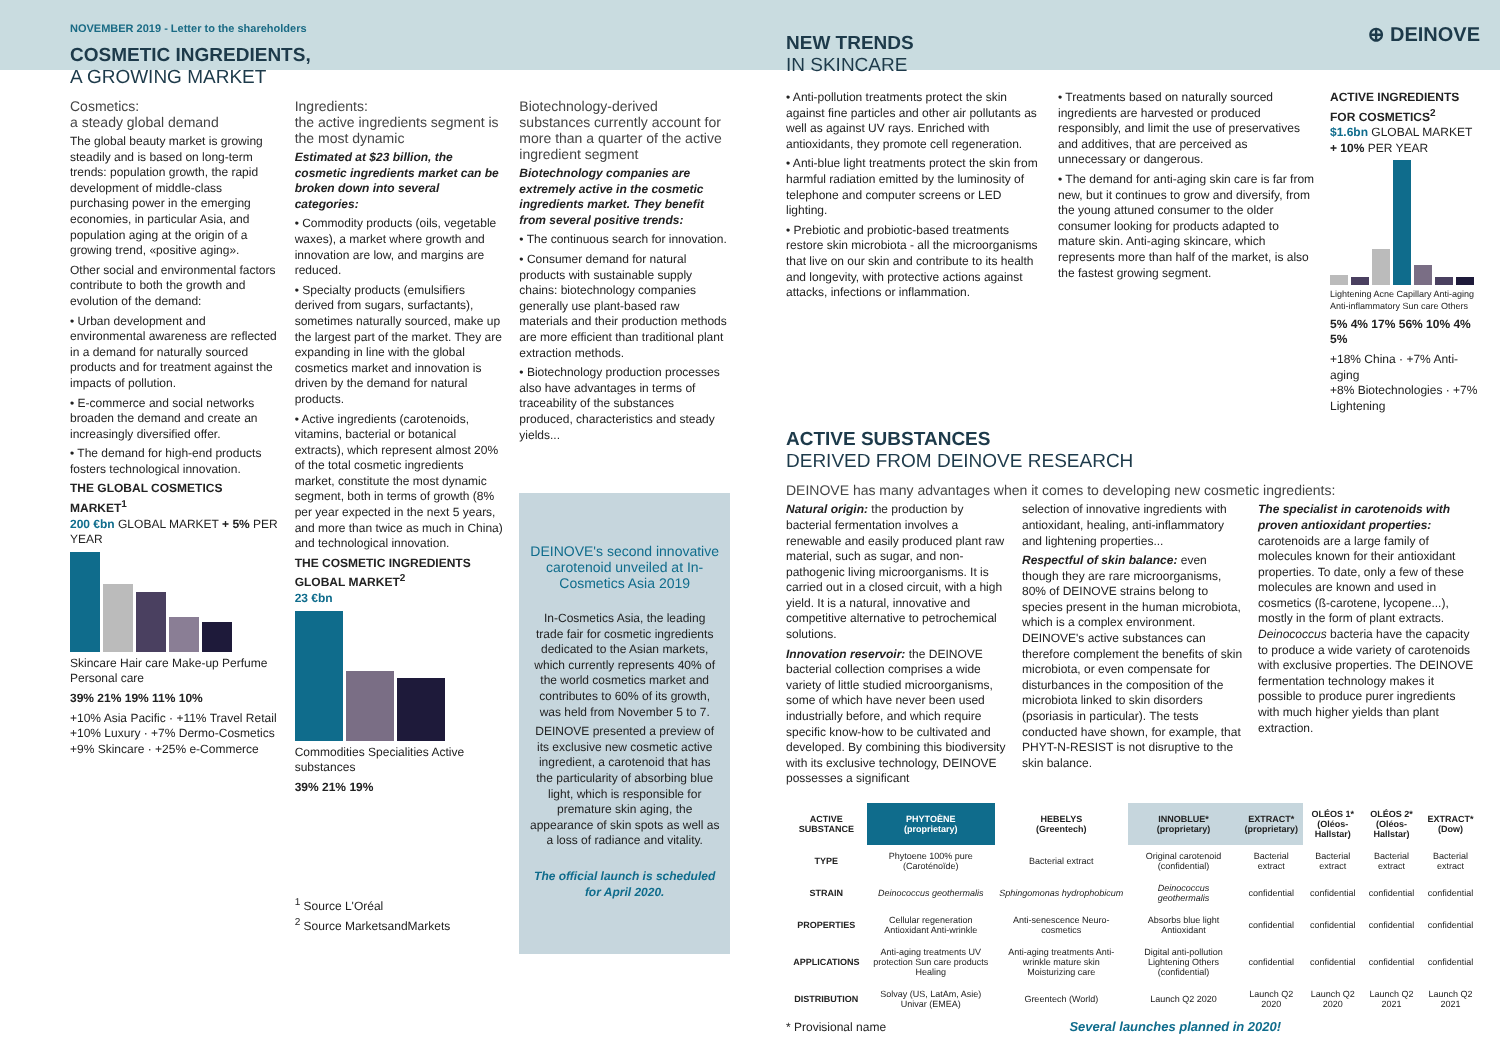NOVEMBER 2019 - Letter to the shareholders
COSMETIC INGREDIENTS,
A GROWING MARKET
Cosmetics:
a steady global demand
The global beauty market is growing steadily and is based on long-term trends: population growth, the rapid development of middle-class purchasing power in the emerging economies, in particular Asia, and population aging at the origin of a growing trend, «positive aging».
Other social and environmental factors contribute to both the growth and evolution of the demand:
• Urban development and environmental awareness are reflected in a demand for naturally sourced products and for treatment against the impacts of pollution.
• E-commerce and social networks broaden the demand and create an increasingly diversified offer.
• The demand for high-end products fosters technological innovation.
THE GLOBAL COSMETICS MARKET<sup>1</sup>
200 €bn GLOBAL MARKET + 5% PER YEAR
Skincare Hair care Make-up Perfume Personal care
39% 21% 19% 11% 10%
+10% Asia Pacific · +11% Travel Retail
+10% Luxury · +7% Dermo-Cosmetics
+9% Skincare · +25% e-Commerce
Ingredients:
the active ingredients segment is the most dynamic
Estimated at $23 billion, the cosmetic ingredients market can be broken down into several categories:
• Commodity products (oils, vegetable waxes), a market where growth and innovation are low, and margins are reduced.
• Specialty products (emulsifiers derived from sugars, surfactants), sometimes naturally sourced, make up the largest part of the market. They are expanding in line with the global cosmetics market and innovation is driven by the demand for natural products.
• Active ingredients (carotenoids, vitamins, bacterial or botanical extracts), which represent almost 20% of the total cosmetic ingredients market, constitute the most dynamic segment, both in terms of growth (8% per year expected in the next 5 years, and more than twice as much in China) and technological innovation.
THE COSMETIC INGREDIENTS GLOBAL MARKET<sup>2</sup>
23 €bn
Commodities Specialities Active substances
39% 21% 19%
<sup>1</sup> Source L'Oréal
<sup>2</sup> Source MarketsandMarkets
Biotechnology-derived substances currently account for more than a quarter of the active ingredient segment
Biotechnology companies are extremely active in the cosmetic ingredients market. They benefit from several positive trends:
• The continuous search for innovation.
• Consumer demand for natural products with sustainable supply chains: biotechnology companies generally use plant-based raw materials and their production methods are more efficient than traditional plant extraction methods.
• Biotechnology production processes also have advantages in terms of traceability of the substances produced, characteristics and steady yields...
DEINOVE's second innovative carotenoid unveiled at In-Cosmetics Asia 2019
In-Cosmetics Asia, the leading trade fair for cosmetic ingredients dedicated to the Asian markets, which currently represents 40% of the world cosmetics market and contributes to 60% of its growth, was held from November 5 to 7.
DEINOVE presented a preview of its exclusive new cosmetic active ingredient, a carotenoid that has the particularity of absorbing blue light, which is responsible for premature skin aging, the appearance of skin spots as well as a loss of radiance and vitality.
The official launch is scheduled for April 2020.
NEW TRENDS
IN SKINCARE
⊕ DEINOVE
• Anti-pollution treatments protect the skin against fine particles and other air pollutants as well as against UV rays. Enriched with antioxidants, they promote cell regeneration.
• Anti-blue light treatments protect the skin from harmful radiation emitted by the luminosity of telephone and computer screens or LED lighting.
• Prebiotic and probiotic-based treatments restore skin microbiota - all the microorganisms that live on our skin and contribute to its health and longevity, with protective actions against attacks, infections or inflammation.
• Treatments based on naturally sourced ingredients are harvested or produced responsibly, and limit the use of preservatives and additives, that are perceived as unnecessary or dangerous.
• The demand for anti-aging skin care is far from new, but it continues to grow and diversify, from the young attuned consumer to the older consumer looking for products adapted to mature skin. Anti-aging skincare, which represents more than half of the market, is also the fastest growing segment.
ACTIVE INGREDIENTS FOR COSMETICS<sup>2</sup>
$1.6bn GLOBAL MARKET + 10% PER YEAR
Lightening Acne Capillary Anti-aging Anti-inflammatory Sun care Others
5% 4% 17% 56% 10% 4% 5%
+18% China · +7% Anti-aging
+8% Biotechnologies · +7% Lightening
ACTIVE SUBSTANCES
DERIVED FROM DEINOVE RESEARCH
DEINOVE has many advantages when it comes to developing new cosmetic ingredients:
Natural origin: the production by bacterial fermentation involves a renewable and easily produced plant raw material, such as sugar, and non-pathogenic living microorganisms. It is carried out in a closed circuit, with a high yield. It is a natural, innovative and competitive alternative to petrochemical solutions.
Innovation reservoir: the DEINOVE bacterial collection comprises a wide variety of little studied microorganisms, some of which have never been used industrially before, and which require specific know-how to be cultivated and developed. By combining this biodiversity with its exclusive technology, DEINOVE possesses a significant
selection of innovative ingredients with antioxidant, healing, anti-inflammatory and lightening properties...
Respectful of skin balance: even though they are rare microorganisms, 80% of DEINOVE strains belong to species present in the human microbiota, which is a complex environment. DEINOVE's active substances can therefore complement the benefits of skin microbiota, or even compensate for disturbances in the composition of the microbiota linked to skin disorders (psoriasis in particular). The tests conducted have shown, for example, that PHYT-N-RESIST is not disruptive to the skin balance.
The specialist in carotenoids with proven antioxidant properties: carotenoids are a large family of molecules known for their antioxidant properties. To date, only a few of these molecules are known and used in cosmetics (ß-carotene, lycopene...), mostly in the form of plant extracts. Deinococcus bacteria have the capacity to produce a wide variety of carotenoids with exclusive properties. The DEINOVE fermentation technology makes it possible to produce purer ingredients with much higher yields than plant extraction.
| ACTIVE SUBSTANCE | PHYTOÈNE (proprietary) | HEBELYS (Greentech) | INNOBLUE* (proprietary) | EXTRACT* (proprietary) | OLÉOS 1* (Oléos-Hallstar) | OLÉOS 2* (Oléos-Hallstar) | EXTRACT* (Dow) |
| --- | --- | --- | --- | --- | --- | --- | --- |
| TYPE | Phytoene 100% pure (Caroténoïde) | Bacterial extract | Original carotenoid (confidential) | Bacterial extract | Bacterial extract | Bacterial extract | Bacterial extract |
| STRAIN | Deinococcus geothermalis | Sphingomonas hydrophobicum | Deinococcus geothermalis | confidential | confidential | confidential | confidential |
| PROPERTIES | Cellular regeneration Antioxidant Anti-wrinkle | Anti-senescence Neuro-cosmetics | Absorbs blue light Antioxidant | confidential | confidential | confidential | confidential |
| APPLICATIONS | Anti-aging treatments UV protection Sun care products Healing | Anti-aging treatments Anti-wrinkle mature skin Moisturizing care | Digital anti-pollution Lightening Others (confidential) | confidential | confidential | confidential | confidential |
| DISTRIBUTION | Solvay (US, LatAm, Asie) Univar (EMEA) | Greentech (World) | Launch Q2 2020 | Launch Q2 2020 | Launch Q2 2020 | Launch Q2 2021 | Launch Q2 2021 |
* Provisional name Several launches planned in 2020!